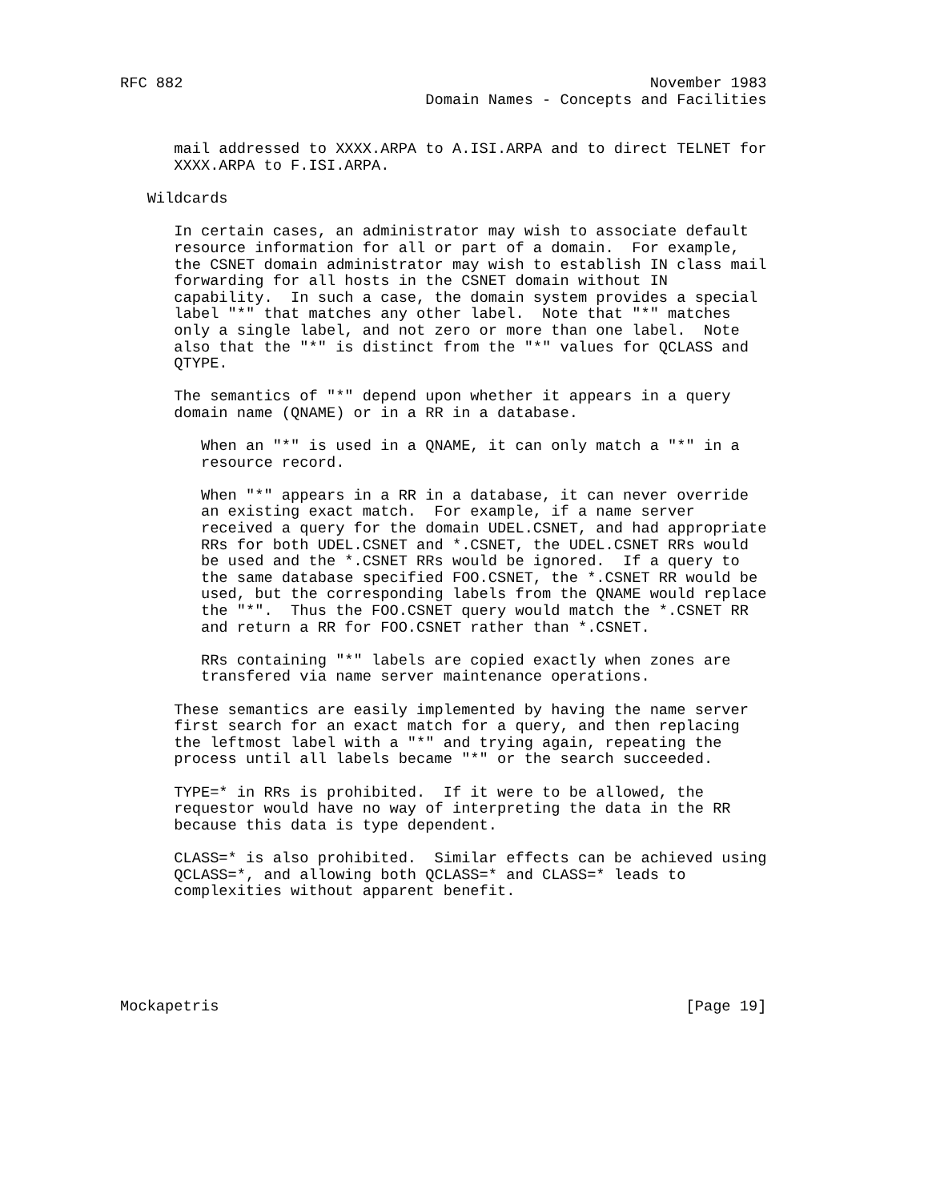RFC 882                                                    November 1983
                                  Domain Names - Concepts and Facilities


      mail addressed to XXXX.ARPA to A.ISI.ARPA and to direct TELNET for
      XXXX.ARPA to F.ISI.ARPA.

   Wildcards

      In certain cases, an administrator may wish to associate default
      resource information for all or part of a domain.  For example,
      the CSNET domain administrator may wish to establish IN class mail
      forwarding for all hosts in the CSNET domain without IN
      capability.  In such a case, the domain system provides a special
      label "*" that matches any other label.  Note that "*" matches
      only a single label, and not zero or more than one label.  Note
      also that the "*" is distinct from the "*" values for QCLASS and
      QTYPE.

      The semantics of "*" depend upon whether it appears in a query
      domain name (QNAME) or in a RR in a database.

         When an "*" is used in a QNAME, it can only match a "*" in a
         resource record.

         When "*" appears in a RR in a database, it can never override
         an existing exact match.  For example, if a name server
         received a query for the domain UDEL.CSNET, and had appropriate
         RRs for both UDEL.CSNET and *.CSNET, the UDEL.CSNET RRs would
         be used and the *.CSNET RRs would be ignored.  If a query to
         the same database specified FOO.CSNET, the *.CSNET RR would be
         used, but the corresponding labels from the QNAME would replace
         the "*".  Thus the FOO.CSNET query would match the *.CSNET RR
         and return a RR for FOO.CSNET rather than *.CSNET.

         RRs containing "*" labels are copied exactly when zones are
         transfered via name server maintenance operations.

      These semantics are easily implemented by having the name server
      first search for an exact match for a query, and then replacing
      the leftmost label with a "*" and trying again, repeating the
      process until all labels became "*" or the search succeeded.

      TYPE=* in RRs is prohibited.  If it were to be allowed, the
      requestor would have no way of interpreting the data in the RR
      because this data is type dependent.

      CLASS=* is also prohibited.  Similar effects can be achieved using
      QCLASS=*, and allowing both QCLASS=* and CLASS=* leads to
      complexities without apparent benefit.






Mockapetris                                                    [Page 19]